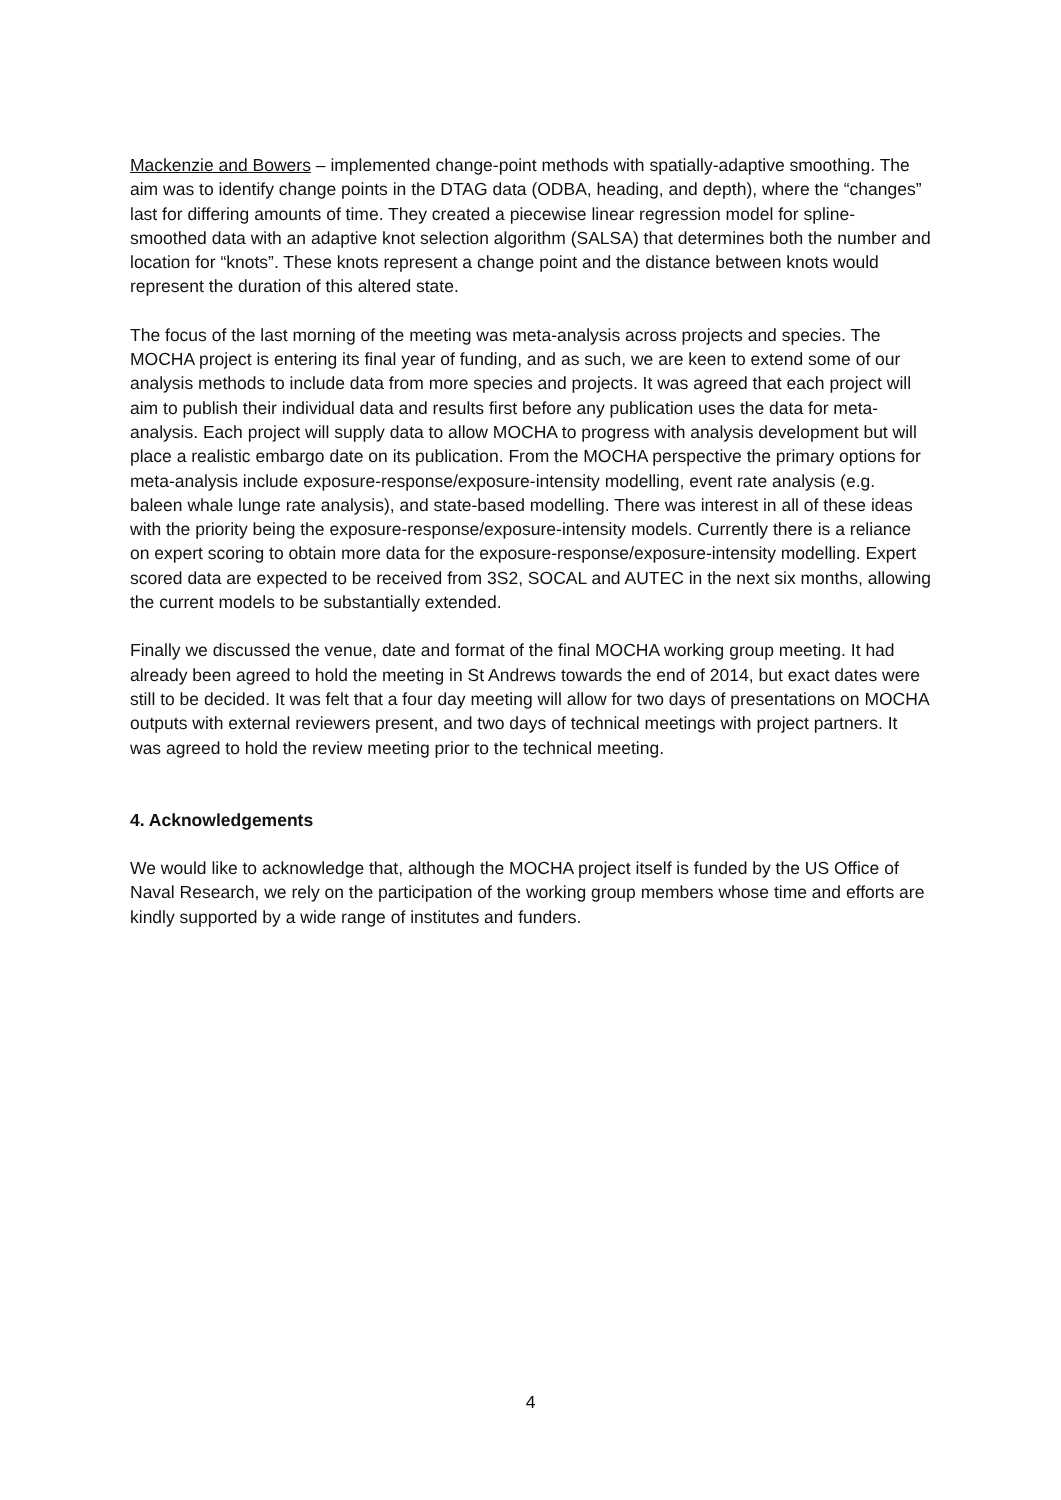Mackenzie and Bowers – implemented change-point methods with spatially-adaptive smoothing. The aim was to identify change points in the DTAG data (ODBA, heading, and depth), where the “changes” last for differing amounts of time. They created a piecewise linear regression model for spline-smoothed data with an adaptive knot selection algorithm (SALSA) that determines both the number and location for “knots”. These knots represent a change point and the distance between knots would represent the duration of this altered state.
The focus of the last morning of the meeting was meta-analysis across projects and species. The MOCHA project is entering its final year of funding, and as such, we are keen to extend some of our analysis methods to include data from more species and projects. It was agreed that each project will aim to publish their individual data and results first before any publication uses the data for meta-analysis. Each project will supply data to allow MOCHA to progress with analysis development but will place a realistic embargo date on its publication. From the MOCHA perspective the primary options for meta-analysis include exposure-response/exposure-intensity modelling, event rate analysis (e.g. baleen whale lunge rate analysis), and state-based modelling. There was interest in all of these ideas with the priority being the exposure-response/exposure-intensity models. Currently there is a reliance on expert scoring to obtain more data for the exposure-response/exposure-intensity modelling. Expert scored data are expected to be received from 3S2, SOCAL and AUTEC in the next six months, allowing the current models to be substantially extended.
Finally we discussed the venue, date and format of the final MOCHA working group meeting. It had already been agreed to hold the meeting in St Andrews towards the end of 2014, but exact dates were still to be decided. It was felt that a four day meeting will allow for two days of presentations on MOCHA outputs with external reviewers present, and two days of technical meetings with project partners. It was agreed to hold the review meeting prior to the technical meeting.
4. Acknowledgements
We would like to acknowledge that, although the MOCHA project itself is funded by the US Office of Naval Research, we rely on the participation of the working group members whose time and efforts are kindly supported by a wide range of institutes and funders.
4